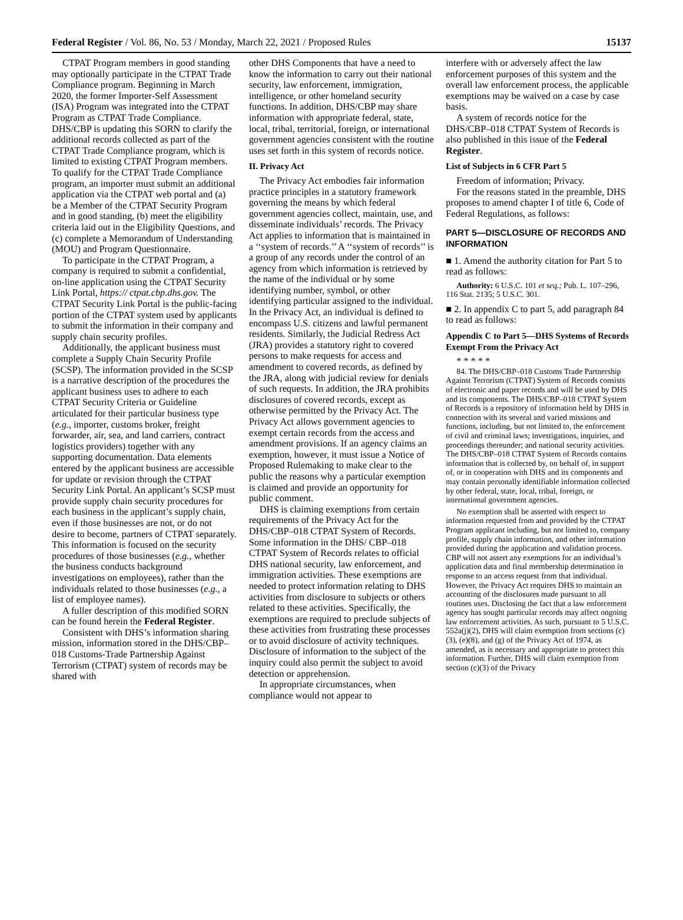Federal Register / Vol. 86, No. 53 / Monday, March 22, 2021 / Proposed Rules 15137
CTPAT Program members in good standing may optionally participate in the CTPAT Trade Compliance program. Beginning in March 2020, the former Importer-Self Assessment (ISA) Program was integrated into the CTPAT Program as CTPAT Trade Compliance. DHS/CBP is updating this SORN to clarify the additional records collected as part of the CTPAT Trade Compliance program, which is limited to existing CTPAT Program members. To qualify for the CTPAT Trade Compliance program, an importer must submit an additional application via the CTPAT web portal and (a) be a Member of the CTPAT Security Program and in good standing, (b) meet the eligibility criteria laid out in the Eligibility Questions, and (c) complete a Memorandum of Understanding (MOU) and Program Questionnaire.
To participate in the CTPAT Program, a company is required to submit a confidential, on-line application using the CTPAT Security Link Portal, https:// ctpat.cbp.dhs.gov. The CTPAT Security Link Portal is the public-facing portion of the CTPAT system used by applicants to submit the information in their company and supply chain security profiles.
Additionally, the applicant business must complete a Supply Chain Security Profile (SCSP). The information provided in the SCSP is a narrative description of the procedures the applicant business uses to adhere to each CTPAT Security Criteria or Guideline articulated for their particular business type (e.g., importer, customs broker, freight forwarder, air, sea, and land carriers, contract logistics providers) together with any supporting documentation. Data elements entered by the applicant business are accessible for update or revision through the CTPAT Security Link Portal. An applicant’s SCSP must provide supply chain security procedures for each business in the applicant’s supply chain, even if those businesses are not, or do not desire to become, partners of CTPAT separately. This information is focused on the security procedures of those businesses (e.g., whether the business conducts background investigations on employees), rather than the individuals related to those businesses (e.g., a list of employee names).
A fuller description of this modified SORN can be found herein the Federal Register.
Consistent with DHS’s information sharing mission, information stored in the DHS/CBP–018 Customs-Trade Partnership Against Terrorism (CTPAT) system of records may be shared with
other DHS Components that have a need to know the information to carry out their national security, law enforcement, immigration, intelligence, or other homeland security functions. In addition, DHS/CBP may share information with appropriate federal, state, local, tribal, territorial, foreign, or international government agencies consistent with the routine uses set forth in this system of records notice.
II. Privacy Act
The Privacy Act embodies fair information practice principles in a statutory framework governing the means by which federal government agencies collect, maintain, use, and disseminate individuals’ records. The Privacy Act applies to information that is maintained in a ‘‘system of records.’’ A ‘‘system of records’’ is a group of any records under the control of an agency from which information is retrieved by the name of the individual or by some identifying number, symbol, or other identifying particular assigned to the individual. In the Privacy Act, an individual is defined to encompass U.S. citizens and lawful permanent residents. Similarly, the Judicial Redress Act (JRA) provides a statutory right to covered persons to make requests for access and amendment to covered records, as defined by the JRA, along with judicial review for denials of such requests. In addition, the JRA prohibits disclosures of covered records, except as otherwise permitted by the Privacy Act. The Privacy Act allows government agencies to exempt certain records from the access and amendment provisions. If an agency claims an exemption, however, it must issue a Notice of Proposed Rulemaking to make clear to the public the reasons why a particular exemption is claimed and provide an opportunity for public comment.
DHS is claiming exemptions from certain requirements of the Privacy Act for the DHS/CBP–018 CTPAT System of Records. Some information in the DHS/ CBP–018 CTPAT System of Records relates to official DHS national security, law enforcement, and immigration activities. These exemptions are needed to protect information relating to DHS activities from disclosure to subjects or others related to these activities. Specifically, the exemptions are required to preclude subjects of these activities from frustrating these processes or to avoid disclosure of activity techniques. Disclosure of information to the subject of the inquiry could also permit the subject to avoid detection or apprehension.
In appropriate circumstances, when compliance would not appear to
interfere with or adversely affect the law enforcement purposes of this system and the overall law enforcement process, the applicable exemptions may be waived on a case by case basis.
A system of records notice for the DHS/CBP–018 CTPAT System of Records is also published in this issue of the Federal Register.
List of Subjects in 6 CFR Part 5
Freedom of information; Privacy.
For the reasons stated in the preamble, DHS proposes to amend chapter I of title 6, Code of Federal Regulations, as follows:
PART 5—DISCLOSURE OF RECORDS AND INFORMATION
■ 1. Amend the authority citation for Part 5 to read as follows:
Authority: 6 U.S.C. 101 et seq.; Pub. L. 107–296, 116 Stat. 2135; 5 U.S.C. 301.
■ 2. In appendix C to part 5, add paragraph 84 to read as follows:
Appendix C to Part 5—DHS Systems of Records Exempt From the Privacy Act
* * * * *
84. The DHS/CBP–018 Customs Trade Partnership Against Terrorism (CTPAT) System of Records consists of electronic and paper records and will be used by DHS and its components. The DHS/CBP–018 CTPAT System of Records is a repository of information held by DHS in connection with its several and varied missions and functions, including, but not limited to, the enforcement of civil and criminal laws; investigations, inquiries, and proceedings thereunder; and national security activities. The DHS/CBP–018 CTPAT System of Records contains information that is collected by, on behalf of, in support of, or in cooperation with DHS and its components and may contain personally identifiable information collected by other federal, state, local, tribal, foreign, or international government agencies.
No exemption shall be asserted with respect to information requested from and provided by the CTPAT Program applicant including, but not limited to, company profile, supply chain information, and other information provided during the application and validation process. CBP will not assert any exemptions for an individual’s application data and final membership determination in response to an access request from that individual. However, the Privacy Act requires DHS to maintain an accounting of the disclosures made pursuant to all routines uses. Disclosing the fact that a law enforcement agency has sought particular records may affect ongoing law enforcement activities. As such, pursuant to 5 U.S.C. 552a(j)(2), DHS will claim exemption from sections (c)(3), (e)(8), and (g) of the Privacy Act of 1974, as amended, as is necessary and appropriate to protect this information. Further, DHS will claim exemption from section (c)(3) of the Privacy